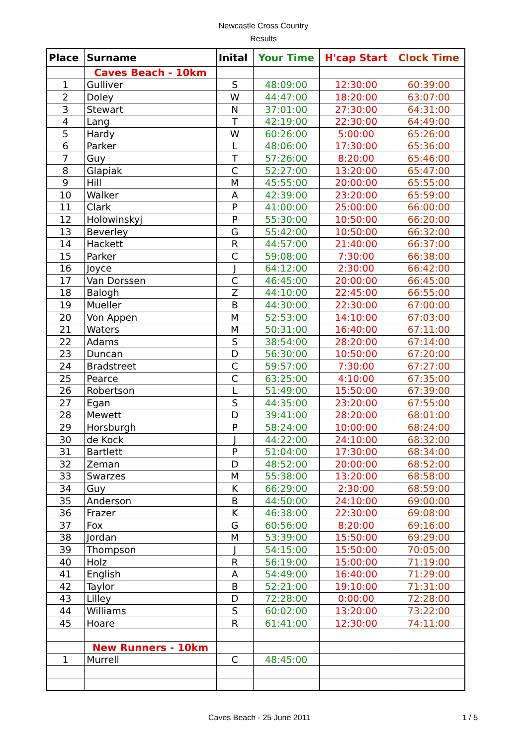Newcastle Cross Country
Results
| Place | Surname | Inital | Your Time | H'cap Start | Clock Time |
| --- | --- | --- | --- | --- | --- |
| | Caves Beach - 10km | | | | |
| 1 | Gulliver | S | 48:09:00 | 12:30:00 | 60:39:00 |
| 2 | Doley | W | 44:47:00 | 18:20:00 | 63:07:00 |
| 3 | Stewart | N | 37:01:00 | 27:30:00 | 64:31:00 |
| 4 | Lang | T | 42:19:00 | 22:30:00 | 64:49:00 |
| 5 | Hardy | W | 60:26:00 | 5:00:00 | 65:26:00 |
| 6 | Parker | L | 48:06:00 | 17:30:00 | 65:36:00 |
| 7 | Guy | T | 57:26:00 | 8:20:00 | 65:46:00 |
| 8 | Glapiak | C | 52:27:00 | 13:20:00 | 65:47:00 |
| 9 | Hill | M | 45:55:00 | 20:00:00 | 65:55:00 |
| 10 | Walker | A | 42:39:00 | 23:20:00 | 65:59:00 |
| 11 | Clark | P | 41:00:00 | 25:00:00 | 66:00:00 |
| 12 | Holowinskyj | P | 55:30:00 | 10:50:00 | 66:20:00 |
| 13 | Beverley | G | 55:42:00 | 10:50:00 | 66:32:00 |
| 14 | Hackett | R | 44:57:00 | 21:40:00 | 66:37:00 |
| 15 | Parker | C | 59:08:00 | 7:30:00 | 66:38:00 |
| 16 | Joyce | J | 64:12:00 | 2:30:00 | 66:42:00 |
| 17 | Van Dorssen | C | 46:45:00 | 20:00:00 | 66:45:00 |
| 18 | Balogh | Z | 44:10:00 | 22:45:00 | 66:55:00 |
| 19 | Mueller | B | 44:30:00 | 22:30:00 | 67:00:00 |
| 20 | Von Appen | M | 52:53:00 | 14:10:00 | 67:03:00 |
| 21 | Waters | M | 50:31:00 | 16:40:00 | 67:11:00 |
| 22 | Adams | S | 38:54:00 | 28:20:00 | 67:14:00 |
| 23 | Duncan | D | 56:30:00 | 10:50:00 | 67:20:00 |
| 24 | Bradstreet | C | 59:57:00 | 7:30:00 | 67:27:00 |
| 25 | Pearce | C | 63:25:00 | 4:10:00 | 67:35:00 |
| 26 | Robertson | L | 51:49:00 | 15:50:00 | 67:39:00 |
| 27 | Egan | S | 44:35:00 | 23:20:00 | 67:55:00 |
| 28 | Mewett | D | 39:41:00 | 28:20:00 | 68:01:00 |
| 29 | Horsburgh | P | 58:24:00 | 10:00:00 | 68:24:00 |
| 30 | de Kock | J | 44:22:00 | 24:10:00 | 68:32:00 |
| 31 | Bartlett | P | 51:04:00 | 17:30:00 | 68:34:00 |
| 32 | Zeman | D | 48:52:00 | 20:00:00 | 68:52:00 |
| 33 | Swarzes | M | 55:38:00 | 13:20:00 | 68:58:00 |
| 34 | Guy | K | 66:29:00 | 2:30:00 | 68:59:00 |
| 35 | Anderson | B | 44:50:00 | 24:10:00 | 69:00:00 |
| 36 | Frazer | K | 46:38:00 | 22:30:00 | 69:08:00 |
| 37 | Fox | G | 60:56:00 | 8:20:00 | 69:16:00 |
| 38 | Jordan | M | 53:39:00 | 15:50:00 | 69:29:00 |
| 39 | Thompson | J | 54:15:00 | 15:50:00 | 70:05:00 |
| 40 | Holz | R | 56:19:00 | 15:00:00 | 71:19:00 |
| 41 | English | A | 54:49:00 | 16:40:00 | 71:29:00 |
| 42 | Taylor | B | 52:21:00 | 19:10:00 | 71:31:00 |
| 43 | Lilley | D | 72:28:00 | 0:00:00 | 72:28:00 |
| 44 | Williams | S | 60:02:00 | 13:20:00 | 73:22:00 |
| 45 | Hoare | R | 61:41:00 | 12:30:00 | 74:11:00 |
| | New Runners - 10km | | | | |
| 1 | Murrell | C | 48:45:00 | | |
Caves Beach - 25 June 2011 1 / 5